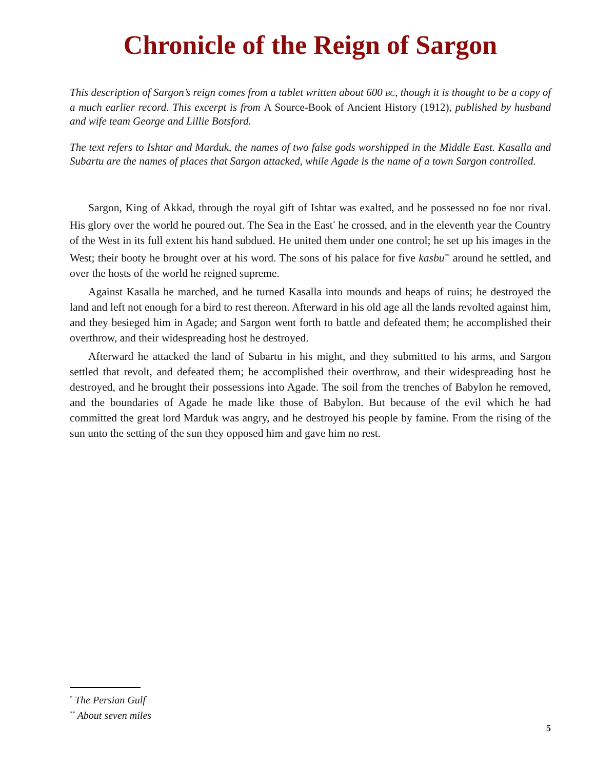Chronicle of the Reign of Sargon
This description of Sargon’s reign comes from a tablet written about 600 BC, though it is thought to be a copy of a much earlier record. This excerpt is from A Source-Book of Ancient History (1912), published by husband and wife team George and Lillie Botsford.
The text refers to Ishtar and Marduk, the names of two false gods worshipped in the Middle East. Kasalla and Subartu are the names of places that Sargon attacked, while Agade is the name of a town Sargon controlled.
Sargon, King of Akkad, through the royal gift of Ishtar was exalted, and he possessed no foe nor rival. His glory over the world he poured out. The Sea in the East<sup>*</sup> he crossed, and in the eleventh year the Country of the West in its full extent his hand subdued. He united them under one control; he set up his images in the West; their booty he brought over at his word. The sons of his palace for five kasbu<sup>**</sup> around he settled, and over the hosts of the world he reigned supreme.
Against Kasalla he marched, and he turned Kasalla into mounds and heaps of ruins; he destroyed the land and left not enough for a bird to rest thereon. Afterward in his old age all the lands revolted against him, and they besieged him in Agade; and Sargon went forth to battle and defeated them; he accomplished their overthrow, and their widespreading host he destroyed.
Afterward he attacked the land of Subartu in his might, and they submitted to his arms, and Sargon settled that revolt, and defeated them; he accomplished their overthrow, and their widespreading host he destroyed, and he brought their possessions into Agade. The soil from the trenches of Babylon he removed, and the boundaries of Agade he made like those of Babylon. But because of the evil which he had committed the great lord Marduk was angry, and he destroyed his people by famine. From the rising of the sun unto the setting of the sun they opposed him and gave him no rest.
<sup>*</sup> The Persian Gulf
<sup>**</sup> About seven miles
5